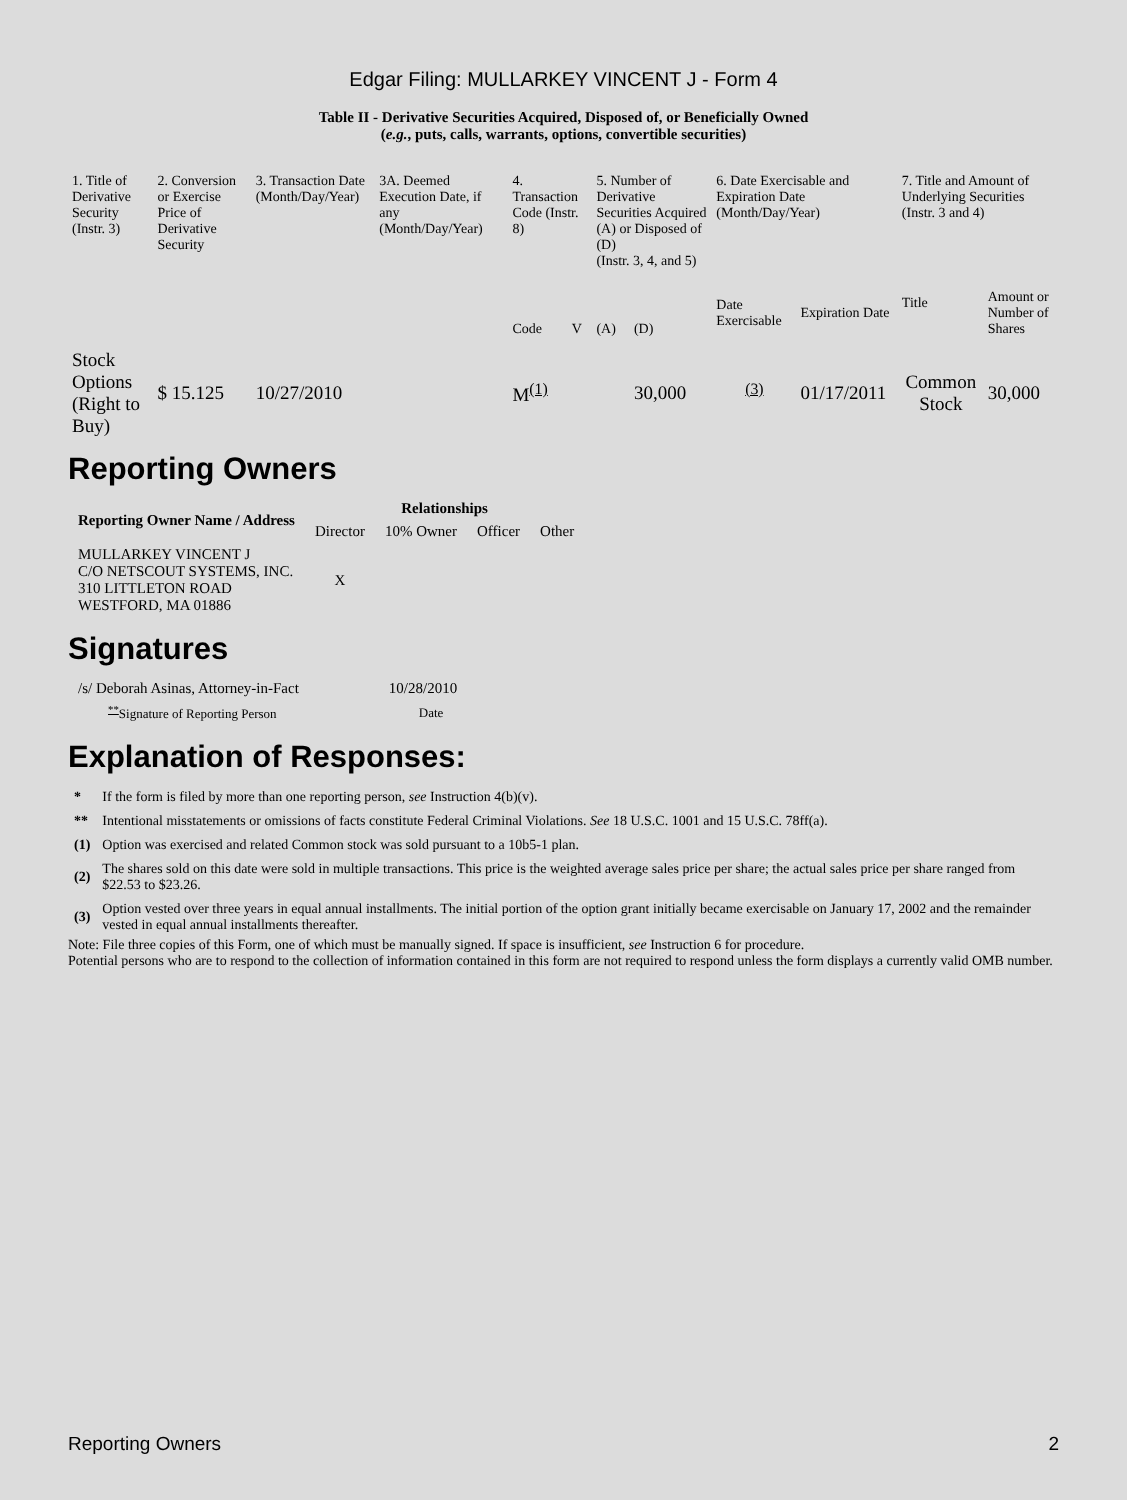Edgar Filing: MULLARKEY VINCENT J - Form 4
Table II - Derivative Securities Acquired, Disposed of, or Beneficially Owned
(e.g., puts, calls, warrants, options, convertible securities)
| 1. Title of Derivative Security (Instr. 3) | 2. Conversion or Exercise Price of Derivative Security | 3. Transaction Date (Month/Day/Year) | 3A. Deemed Execution Date, if any (Month/Day/Year) | 4. Transaction Code (Instr. 8) | | 5. Number of Derivative Securities Acquired (A) or Disposed of (D) (Instr. 3, 4, and 5) | | 6. Date Exercisable and Expiration Date (Month/Day/Year) | | 7. Title and Amount of Underlying Securities (Instr. 3 and 4) | |
| --- | --- | --- | --- | --- | --- | --- | --- | --- | --- | --- | --- |
| | | | | Code | V | (A) | (D) | Date Exercisable | Expiration Date | Title | Amount or Number of Shares |
| Stock Options (Right to Buy) | $ 15.125 | 10/27/2010 | | M<sup>(1)</sup> | | | 30,000 | <sup>(3)</sup> | 01/17/2011 | Common Stock | 30,000 |
Reporting Owners
| Reporting Owner Name / Address | Relationships | | | |
| --- | --- | --- | --- | --- |
| | Director | 10% Owner | Officer | Other |
| MULLARKEY VINCENT J C/O NETSCOUT SYSTEMS, INC. 310 LITTLETON ROAD WESTFORD, MA 01886 | X | | | |
Signatures
| /s/ Deborah Asinas, Attorney-in-Fact | 10/28/2010 |
| <sup>**</sup> Signature of Reporting Person | Date |
Explanation of Responses:
| * | If the form is filed by more than one reporting person, see Instruction 4(b)(v). |
| ** | Intentional misstatements or omissions of facts constitute Federal Criminal Violations. See 18 U.S.C. 1001 and 15 U.S.C. 78ff(a). |
| (1) | Option was exercised and related Common stock was sold pursuant to a 10b5-1 plan. |
| (2) | The shares sold on this date were sold in multiple transactions. This price is the weighted average sales price per share; the actual sales price per share ranged from $22.53 to $23.26. |
| (3) | Option vested over three years in equal annual installments. The initial portion of the option grant initially became exercisable on January 17, 2002 and the remainder vested in equal annual installments thereafter. |
Note: File three copies of this Form, one of which must be manually signed. If space is insufficient, see Instruction 6 for procedure.
Potential persons who are to respond to the collection of information contained in this form are not required to respond unless the form displays a currently valid OMB number.
Reporting Owners 2